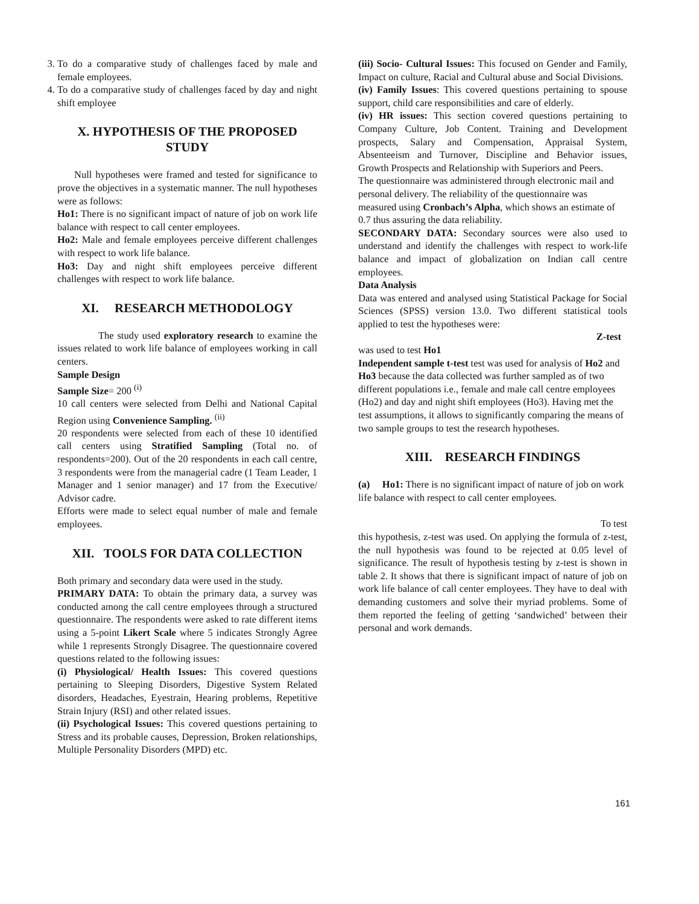3. To do a comparative study of challenges faced by male and female employees.
4. To do a comparative study of challenges faced by day and night shift employee
X. HYPOTHESIS OF THE PROPOSED STUDY
Null hypotheses were framed and tested for significance to prove the objectives in a systematic manner. The null hypotheses were as follows:
Ho1: There is no significant impact of nature of job on work life balance with respect to call center employees.
Ho2: Male and female employees perceive different challenges with respect to work life balance.
Ho3: Day and night shift employees perceive different challenges with respect to work life balance.
XI. RESEARCH METHODOLOGY
The study used exploratory research to examine the issues related to work life balance of employees working in call centers.
Sample Design
Sample Size= 200 <sup>(i)</sup>
10 call centers were selected from Delhi and National Capital Region using Convenience Sampling. <sup>(ii)</sup>
20 respondents were selected from each of these 10 identified call centers using Stratified Sampling (Total no. of respondents=200). Out of the 20 respondents in each call centre, 3 respondents were from the managerial cadre (1 Team Leader, 1 Manager and 1 senior manager) and 17 from the Executive/ Advisor cadre.
Efforts were made to select equal number of male and female employees.
XII. TOOLS FOR DATA COLLECTION
Both primary and secondary data were used in the study.
PRIMARY DATA: To obtain the primary data, a survey was conducted among the call centre employees through a structured questionnaire. The respondents were asked to rate different items using a 5-point Likert Scale where 5 indicates Strongly Agree while 1 represents Strongly Disagree. The questionnaire covered questions related to the following issues:
(i) Physiological/ Health Issues: This covered questions pertaining to Sleeping Disorders, Digestive System Related disorders, Headaches, Eyestrain, Hearing problems, Repetitive Strain Injury (RSI) and other related issues.
(ii) Psychological Issues: This covered questions pertaining to Stress and its probable causes, Depression, Broken relationships, Multiple Personality Disorders (MPD) etc.
(iii) Socio- Cultural Issues: This focused on Gender and Family, Impact on culture, Racial and Cultural abuse and Social Divisions.
(iv) Family Issues: This covered questions pertaining to spouse support, child care responsibilities and care of elderly.
(iv) HR issues: This section covered questions pertaining to Company Culture, Job Content. Training and Development prospects, Salary and Compensation, Appraisal System, Absenteeism and Turnover, Discipline and Behavior issues, Growth Prospects and Relationship with Superiors and Peers.
The questionnaire was administered through electronic mail and personal delivery. The reliability of the questionnaire was measured using Cronbach’s Alpha, which shows an estimate of 0.7 thus assuring the data reliability.
SECONDARY DATA: Secondary sources were also used to understand and identify the challenges with respect to work-life balance and impact of globalization on Indian call centre employees.
Data Analysis
Data was entered and analysed using Statistical Package for Social Sciences (SPSS) version 13.0. Two different statistical tools applied to test the hypotheses were:
Z-test
was used to test Ho1
Independent sample t-test test was used for analysis of Ho2 and Ho3 because the data collected was further sampled as of two different populations i.e., female and male call centre employees (Ho2) and day and night shift employees (Ho3). Having met the test assumptions, it allows to significantly comparing the means of two sample groups to test the research hypotheses.
XIII. RESEARCH FINDINGS
(a) Ho1: There is no significant impact of nature of job on work life balance with respect to call center employees.
To test
this hypothesis, z-test was used. On applying the formula of z-test, the null hypothesis was found to be rejected at 0.05 level of significance. The result of hypothesis testing by z-test is shown in table 2. It shows that there is significant impact of nature of job on work life balance of call center employees. They have to deal with demanding customers and solve their myriad problems. Some of them reported the feeling of getting ‘sandwiched’ between their personal and work demands.
161